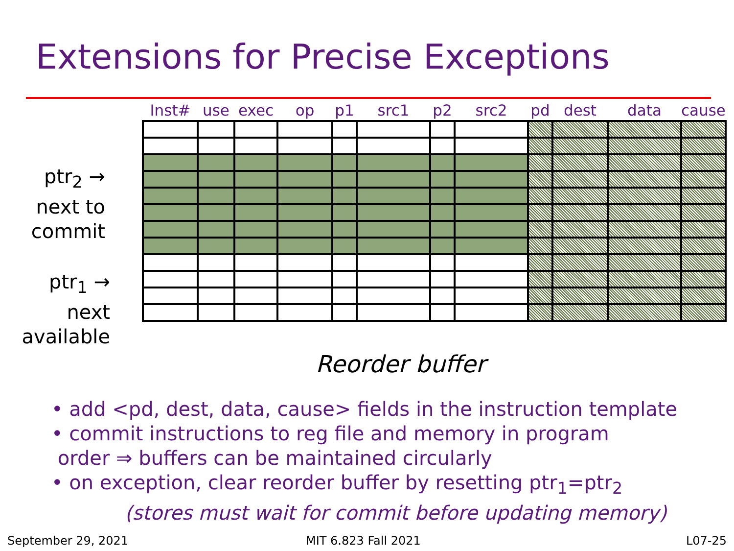Extensions for Precise Exceptions
ptr<sub>2</sub> →
next to
commit
ptr<sub>1</sub> →
next
available
| Inst# | use | exec | op | p1 | src1 | p2 | src2 | pd | dest | data | cause |
| --- | --- | --- | --- | --- | --- | --- | --- | --- | --- | --- | --- |
Reorder buffer
• add <pd, dest, data, cause> fields in the instruction template
• commit instructions to reg file and memory in program
order ⇒ buffers can be maintained circularly
• on exception, clear reorder buffer by resetting ptr<sub>1</sub>=ptr<sub>2</sub>
(stores must wait for commit before updating memory)
September 29, 2021 MIT 6.823 Fall 2021 L07-25